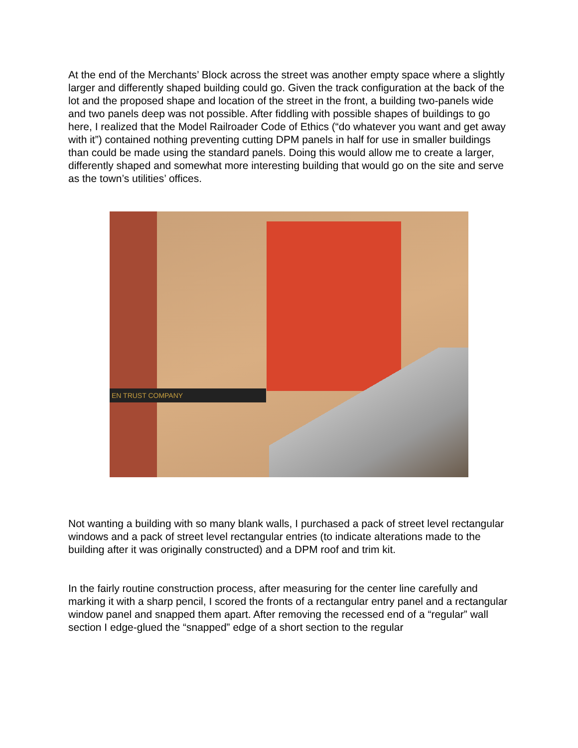At the end of the Merchants’ Block across the street was another empty space where a slightly larger and differently shaped building could go. Given the track configuration at the back of the lot and the proposed shape and location of the street in the front, a building two-panels wide and two panels deep was not possible. After fiddling with possible shapes of buildings to go here, I realized that the Model Railroader Code of Ethics (“do whatever you want and get away with it”) contained nothing preventing cutting DPM panels in half for use in smaller buildings than could be made using the standard panels. Doing this would allow me to create a larger, differently shaped and somewhat more interesting building that would go on the site and serve as the town’s utilities’ offices.
EN TRUST COMPANY
Not wanting a building with so many blank walls, I purchased a pack of street level rectangular windows and a pack of street level rectangular entries (to indicate alterations made to the building after it was originally constructed) and a DPM roof and trim kit.
In the fairly routine construction process, after measuring for the center line carefully and marking it with a sharp pencil, I scored the fronts of a rectangular entry panel and a rectangular window panel and snapped them apart. After removing the recessed end of a “regular” wall section I edge-glued the “snapped” edge of a short section to the regular